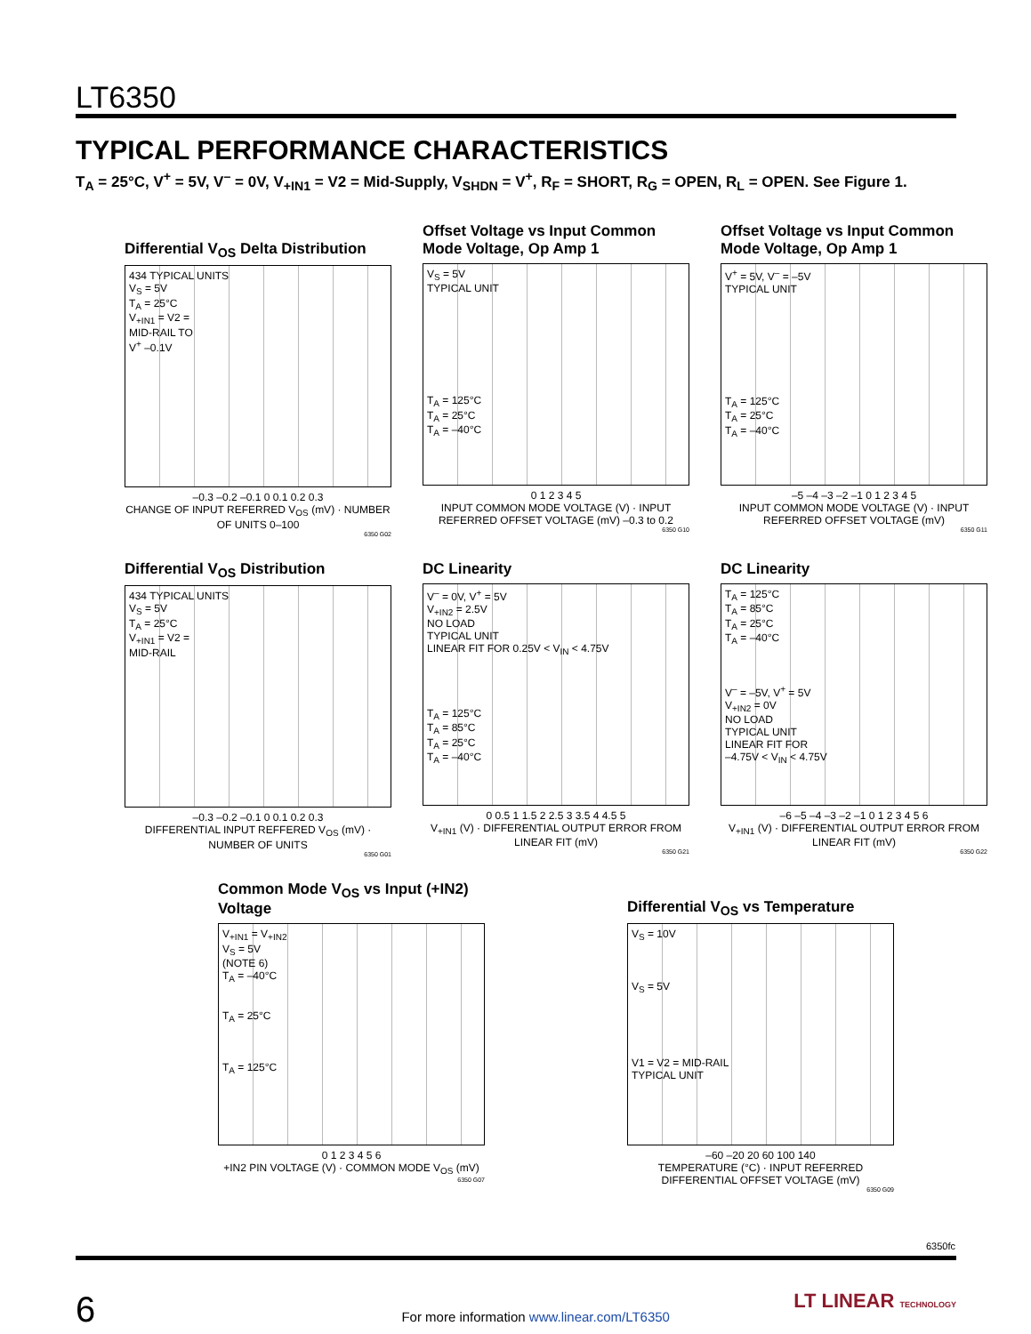LT6350
TYPICAL PERFORMANCE CHARACTERISTICS
T<sub>A</sub> = 25°C, V<sup>+</sup> = 5V, V<sup>–</sup> = 0V, V<sub>+IN1</sub> = V2 = Mid-Supply, V<sub>SHDN</sub> = V<sup>+</sup>, R<sub>F</sub> = SHORT, R<sub>G</sub> = OPEN, R<sub>L</sub> = OPEN. See Figure 1.
Differential V<sub>OS</sub> Delta Distribution
434 TYPICAL UNITS
V<sub>S</sub> = 5V
T<sub>A</sub> = 25°C
V<sub>+IN1</sub> = V2 =
MID-RAIL TO
V<sup>+</sup> –0.1V
–0.3 –0.2 –0.1 0 0.1 0.2 0.3
CHANGE OF INPUT REFERRED V<sub>OS</sub> (mV) · NUMBER OF UNITS 0–100
6350 G02
Offset Voltage vs Input Common Mode Voltage, Op Amp 1
V<sub>S</sub> = 5V
TYPICAL UNIT
T<sub>A</sub> = 125°C
T<sub>A</sub> = 25°C
T<sub>A</sub> = –40°C
0 1 2 3 4 5
INPUT COMMON MODE VOLTAGE (V) · INPUT REFERRED OFFSET VOLTAGE (mV) –0.3 to 0.2
6350 G10
Offset Voltage vs Input Common Mode Voltage, Op Amp 1
V<sup>+</sup> = 5V, V<sup>–</sup> = –5V
TYPICAL UNIT
T<sub>A</sub> = 125°C
T<sub>A</sub> = 25°C
T<sub>A</sub> = –40°C
–5 –4 –3 –2 –1 0 1 2 3 4 5
INPUT COMMON MODE VOLTAGE (V) · INPUT REFERRED OFFSET VOLTAGE (mV)
6350 G11
Differential V<sub>OS</sub> Distribution
434 TYPICAL UNITS
V<sub>S</sub> = 5V
T<sub>A</sub> = 25°C
V<sub>+IN1</sub> = V2 =
MID-RAIL
–0.3 –0.2 –0.1 0 0.1 0.2 0.3
DIFFERENTIAL INPUT REFFERED V<sub>OS</sub> (mV) · NUMBER OF UNITS
6350 G01
DC Linearity
V<sup>–</sup> = 0V, V<sup>+</sup> = 5V
V<sub>+IN2</sub> = 2.5V
NO LOAD
TYPICAL UNIT
LINEAR FIT FOR 0.25V < V<sub>IN</sub> < 4.75V
T<sub>A</sub> = 125°C
T<sub>A</sub> = 85°C
T<sub>A</sub> = 25°C
T<sub>A</sub> = –40°C
0 0.5 1 1.5 2 2.5 3 3.5 4 4.5 5
V<sub>+IN1</sub> (V) · DIFFERENTIAL OUTPUT ERROR FROM LINEAR FIT (mV)
6350 G21
DC Linearity
T<sub>A</sub> = 125°C
T<sub>A</sub> = 85°C
T<sub>A</sub> = 25°C
T<sub>A</sub> = –40°C
V<sup>–</sup> = –5V, V<sup>+</sup> = 5V
V<sub>+IN2</sub> = 0V
NO LOAD
TYPICAL UNIT
LINEAR FIT FOR
–4.75V < V<sub>IN</sub> < 4.75V
–6 –5 –4 –3 –2 –1 0 1 2 3 4 5 6
V<sub>+IN1</sub> (V) · DIFFERENTIAL OUTPUT ERROR FROM LINEAR FIT (mV)
6350 G22
Common Mode V<sub>OS</sub> vs Input (+IN2) Voltage
V<sub>+IN1</sub> = V<sub>+IN2</sub>
V<sub>S</sub> = 5V
(NOTE 6)
T<sub>A</sub> = –40°C
T<sub>A</sub> = 25°C
T<sub>A</sub> = 125°C
0 1 2 3 4 5 6
+IN2 PIN VOLTAGE (V) · COMMON MODE V<sub>OS</sub> (mV)
6350 G07
Differential V<sub>OS</sub> vs Temperature
V<sub>S</sub> = 10V
V<sub>S</sub> = 5V
V1 = V2 = MID-RAIL
TYPICAL UNIT
–60 –20 20 60 100 140
TEMPERATURE (°C) · INPUT REFERRED DIFFERENTIAL OFFSET VOLTAGE (mV)
6350 G09
6350fc
6 For more information www.linear.com/LT6350 LT LINEAR TECHNOLOGY